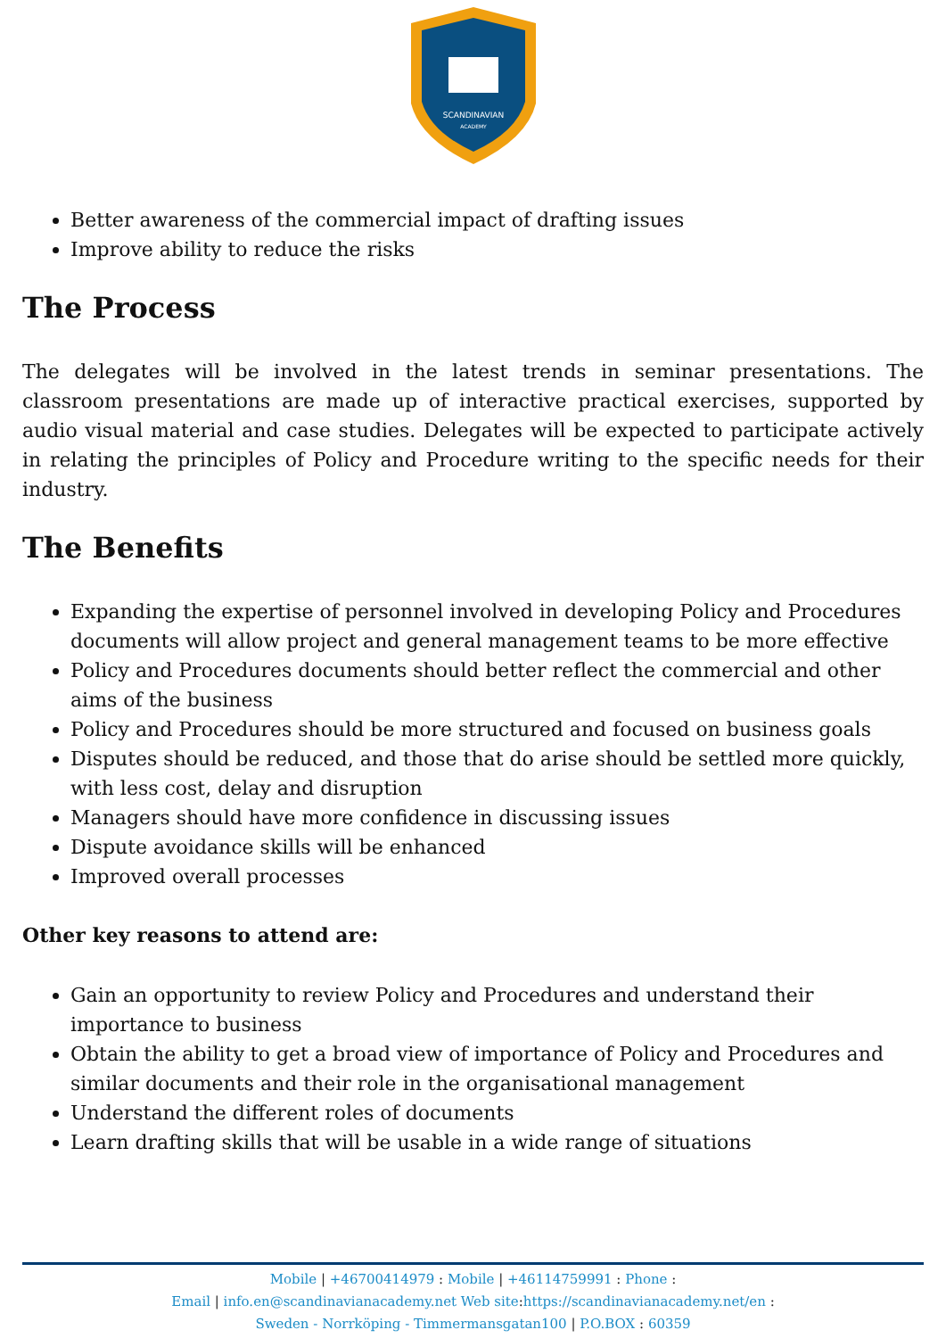SCANDINAVIAN
ACADEMY
Better awareness of the commercial impact of drafting issues
Improve ability to reduce the risks
The Process
The delegates will be involved in the latest trends in seminar presentations. The classroom presentations are made up of interactive practical exercises, supported by audio visual material and case studies. Delegates will be expected to participate actively in relating the principles of Policy and Procedure writing to the specific needs for their industry.
The Benefits
Expanding the expertise of personnel involved in developing Policy and Procedures documents will allow project and general management teams to be more effective
Policy and Procedures documents should better reflect the commercial and other aims of the business
Policy and Procedures should be more structured and focused on business goals
Disputes should be reduced, and those that do arise should be settled more quickly, with less cost, delay and disruption
Managers should have more confidence in discussing issues
Dispute avoidance skills will be enhanced
Improved overall processes
Other key reasons to attend are:
Gain an opportunity to review Policy and Procedures and understand their importance to business
Obtain the ability to get a broad view of importance of Policy and Procedures and similar documents and their role in the organisational management
Understand the different roles of documents
Learn drafting skills that will be usable in a wide range of situations
Mobile | +46700414979 : Mobile | +46114759991 : Phone :
Email | info.en@scandinavianacademy.net Web site: https://scandinavianacademy.net/en :
Sweden - Norrköping - Timmermansgatan100 | P.O.BOX : 60359